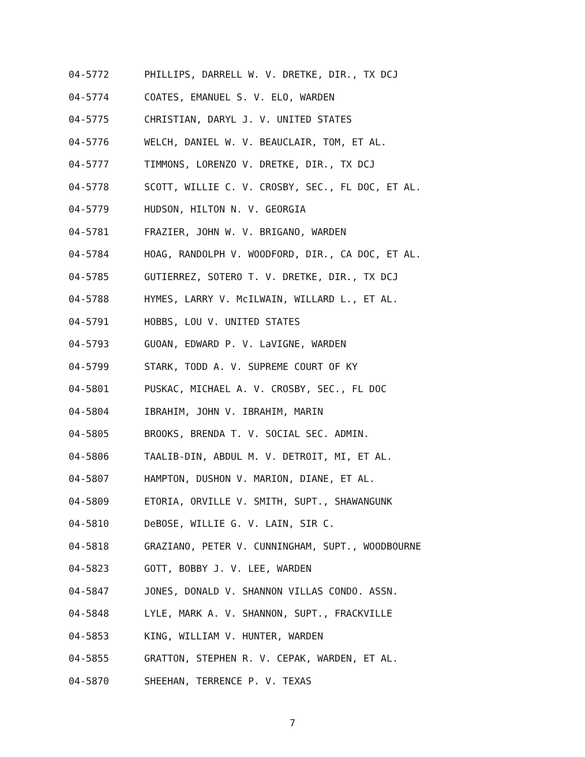04-5772 PHILLIPS, DARRELL W. V. DRETKE, DIR., TX DCJ
04-5774 COATES, EMANUEL S. V. ELO, WARDEN
04-5775 CHRISTIAN, DARYL J. V. UNITED STATES
04-5776 WELCH, DANIEL W. V. BEAUCLAIR, TOM, ET AL.
04-5777 TIMMONS, LORENZO V. DRETKE, DIR., TX DCJ
04-5778 SCOTT, WILLIE C. V. CROSBY, SEC., FL DOC, ET AL.
04-5779 HUDSON, HILTON N. V. GEORGIA
04-5781 FRAZIER, JOHN W. V. BRIGANO, WARDEN
04-5784 HOAG, RANDOLPH V. WOODFORD, DIR., CA DOC, ET AL.
04-5785 GUTIERREZ, SOTERO T. V. DRETKE, DIR., TX DCJ
04-5788 HYMES, LARRY V. McILWAIN, WILLARD L., ET AL.
04-5791 HOBBS, LOU V. UNITED STATES
04-5793 GUOAN, EDWARD P. V. LaVIGNE, WARDEN
04-5799 STARK, TODD A. V. SUPREME COURT OF KY
04-5801 PUSKAC, MICHAEL A. V. CROSBY, SEC., FL DOC
04-5804 IBRAHIM, JOHN V. IBRAHIM, MARIN
04-5805 BROOKS, BRENDA T. V. SOCIAL SEC. ADMIN.
04-5806 TAALIB-DIN, ABDUL M. V. DETROIT, MI, ET AL.
04-5807 HAMPTON, DUSHON V. MARION, DIANE, ET AL.
04-5809 ETORIA, ORVILLE V. SMITH, SUPT., SHAWANGUNK
04-5810 DeBOSE, WILLIE G. V. LAIN, SIR C.
04-5818 GRAZIANO, PETER V. CUNNINGHAM, SUPT., WOODBOURNE
04-5823 GOTT, BOBBY J. V. LEE, WARDEN
04-5847 JONES, DONALD V. SHANNON VILLAS CONDO. ASSN.
04-5848 LYLE, MARK A. V. SHANNON, SUPT., FRACKVILLE
04-5853 KING, WILLIAM V. HUNTER, WARDEN
04-5855 GRATTON, STEPHEN R. V. CEPAK, WARDEN, ET AL.
04-5870 SHEEHAN, TERRENCE P. V. TEXAS
7